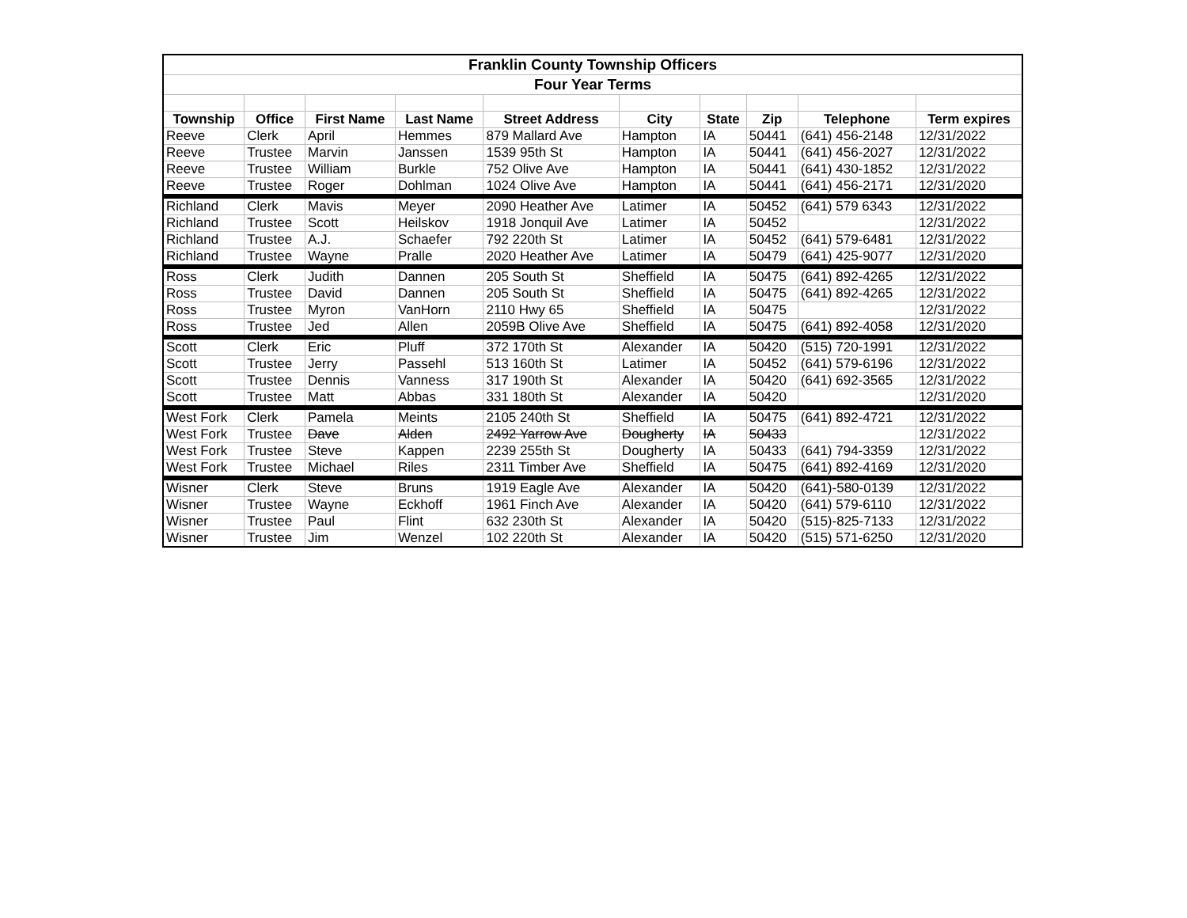| Franklin County Township Officers | | | | | | | | | |
| Four Year Terms | | | | | | | | | |
| Township | Office | First Name | Last Name | Street Address | City | State | Zip | Telephone | Term expires |
| Reeve | Clerk | April | Hemmes | 879 Mallard Ave | Hampton | IA | 50441 | (641) 456-2148 | 12/31/2022 |
| Reeve | Trustee | Marvin | Janssen | 1539 95th St | Hampton | IA | 50441 | (641) 456-2027 | 12/31/2022 |
| Reeve | Trustee | William | Burkle | 752 Olive Ave | Hampton | IA | 50441 | (641) 430-1852 | 12/31/2022 |
| Reeve | Trustee | Roger | Dohlman | 1024 Olive Ave | Hampton | IA | 50441 | (641) 456-2171 | 12/31/2020 |
| Richland | Clerk | Mavis | Meyer | 2090 Heather Ave | Latimer | IA | 50452 | (641) 579 6343 | 12/31/2022 |
| Richland | Trustee | Scott | Heilskov | 1918 Jonquil Ave | Latimer | IA | 50452 | | 12/31/2022 |
| Richland | Trustee | A.J. | Schaefer | 792 220th St | Latimer | IA | 50452 | (641) 579-6481 | 12/31/2022 |
| Richland | Trustee | Wayne | Pralle | 2020 Heather Ave | Latimer | IA | 50479 | (641) 425-9077 | 12/31/2020 |
| Ross | Clerk | Judith | Dannen | 205 South St | Sheffield | IA | 50475 | (641) 892-4265 | 12/31/2022 |
| Ross | Trustee | David | Dannen | 205 South St | Sheffield | IA | 50475 | (641) 892-4265 | 12/31/2022 |
| Ross | Trustee | Myron | VanHorn | 2110 Hwy 65 | Sheffield | IA | 50475 | | 12/31/2022 |
| Ross | Trustee | Jed | Allen | 2059B Olive Ave | Sheffield | IA | 50475 | (641) 892-4058 | 12/31/2020 |
| Scott | Clerk | Eric | Pluff | 372 170th St | Alexander | IA | 50420 | (515) 720-1991 | 12/31/2022 |
| Scott | Trustee | Jerry | Passehl | 513 160th St | Latimer | IA | 50452 | (641) 579-6196 | 12/31/2022 |
| Scott | Trustee | Dennis | Vanness | 317 190th St | Alexander | IA | 50420 | (641) 692-3565 | 12/31/2022 |
| Scott | Trustee | Matt | Abbas | 331 180th St | Alexander | IA | 50420 | | 12/31/2020 |
| West Fork | Clerk | Pamela | Meints | 2105 240th St | Sheffield | IA | 50475 | (641) 892-4721 | 12/31/2022 |
| West Fork | Trustee | Dave | Alden | 2492 Yarrow Ave | Dougherty | IA | 50433 | | 12/31/2022 |
| West Fork | Trustee | Steve | Kappen | 2239 255th St | Dougherty | IA | 50433 | (641) 794-3359 | 12/31/2022 |
| West Fork | Trustee | Michael | Riles | 2311 Timber Ave | Sheffield | IA | 50475 | (641) 892-4169 | 12/31/2020 |
| Wisner | Clerk | Steve | Bruns | 1919 Eagle Ave | Alexander | IA | 50420 | (641)-580-0139 | 12/31/2022 |
| Wisner | Trustee | Wayne | Eckhoff | 1961 Finch Ave | Alexander | IA | 50420 | (641) 579-6110 | 12/31/2022 |
| Wisner | Trustee | Paul | Flint | 632 230th St | Alexander | IA | 50420 | (515)-825-7133 | 12/31/2022 |
| Wisner | Trustee | Jim | Wenzel | 102 220th St | Alexander | IA | 50420 | (515) 571-6250 | 12/31/2020 |